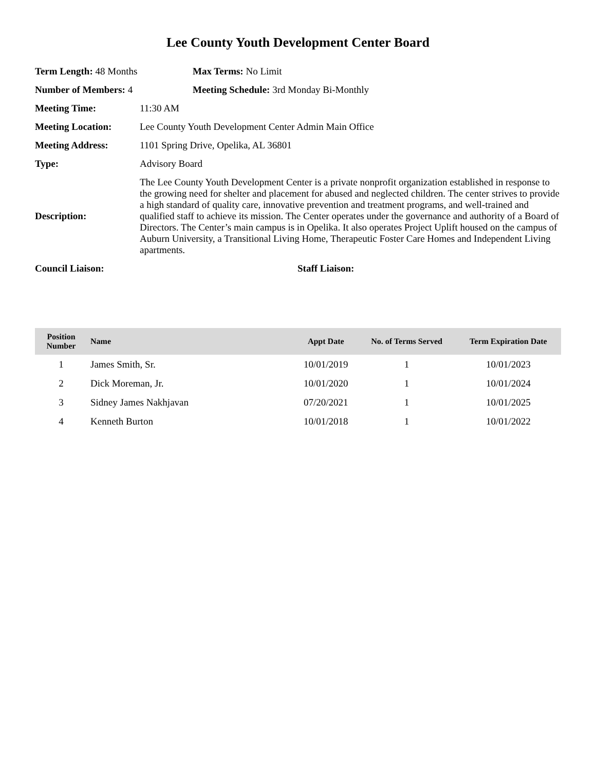Lee County Youth Development Center Board
Term Length: 48 Months Max Terms: No Limit
Number of Members: 4 Meeting Schedule: 3rd Monday Bi-Monthly
Meeting Time: 11:30 AM
Meeting Location: Lee County Youth Development Center Admin Main Office
Meeting Address: 1101 Spring Drive, Opelika, AL 36801
Type: Advisory Board
Description:
The Lee County Youth Development Center is a private nonprofit organization established in response to the growing need for shelter and placement for abused and neglected children. The center strives to provide a high standard of quality care, innovative prevention and treatment programs, and well-trained and qualified staff to achieve its mission. The Center operates under the governance and authority of a Board of Directors. The Center’s main campus is in Opelika. It also operates Project Uplift housed on the campus of Auburn University, a Transitional Living Home, Therapeutic Foster Care Homes and Independent Living apartments.
Council Liaison: Staff Liaison:
| Position Number | Name | Appt Date | No. of Terms Served | Term Expiration Date |
| --- | --- | --- | --- | --- |
| 1 | James Smith, Sr. | 10/01/2019 | 1 | 10/01/2023 |
| 2 | Dick Moreman, Jr. | 10/01/2020 | 1 | 10/01/2024 |
| 3 | Sidney James Nakhjavan | 07/20/2021 | 1 | 10/01/2025 |
| 4 | Kenneth Burton | 10/01/2018 | 1 | 10/01/2022 |